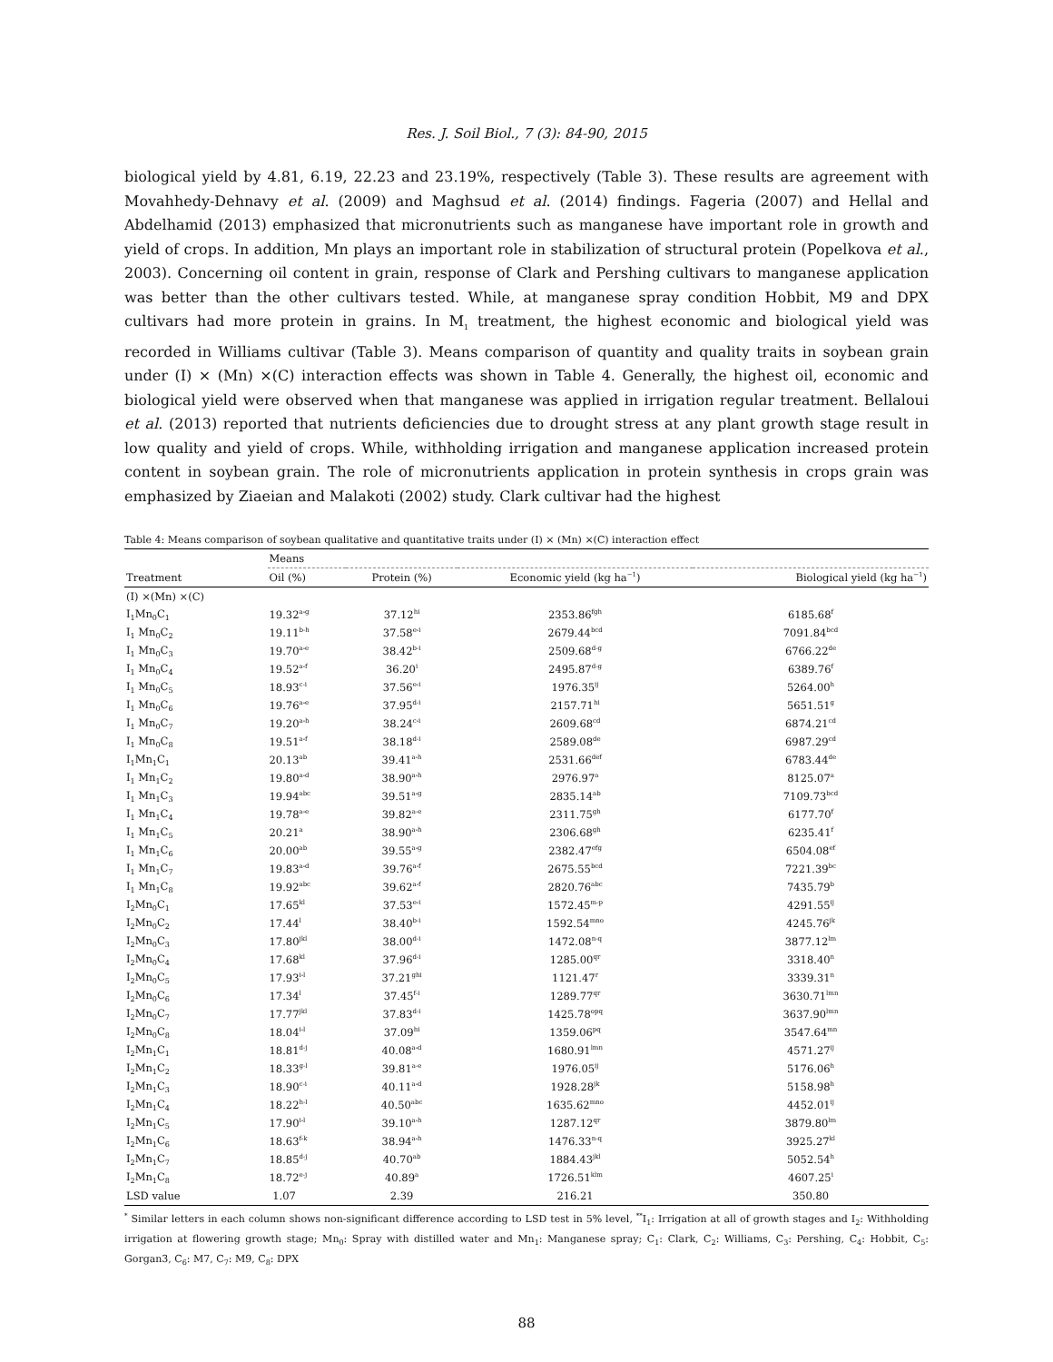Res. J. Soil Biol., 7 (3): 84-90, 2015
biological yield by 4.81, 6.19, 22.23 and 23.19%, respectively (Table 3). These results are agreement with Movahhedy-Dehnavy et al. (2009) and Maghsud et al. (2014) findings. Fageria (2007) and Hellal and Abdelhamid (2013) emphasized that micronutrients such as manganese have important role in growth and yield of crops. In addition, Mn plays an important role in stabilization of structural protein (Popelkova et al., 2003). Concerning oil content in grain, response of Clark and Pershing cultivars to manganese application was better than the other cultivars tested. While, at manganese spray condition Hobbit, M9 and DPX cultivars had more protein in grains. In M<sub>1</sub> treatment, the highest economic and biological yield was recorded in Williams cultivar (Table 3). Means comparison of quantity and quality traits in soybean grain under (I) × (Mn) ×(C) interaction effects was shown in Table 4. Generally, the highest oil, economic and biological yield were observed when that manganese was applied in irrigation regular treatment. Bellaloui et al. (2013) reported that nutrients deficiencies due to drought stress at any plant growth stage result in low quality and yield of crops. While, withholding irrigation and manganese application increased protein content in soybean grain. The role of micronutrients application in protein synthesis in crops grain was emphasized by Ziaeian and Malakoti (2002) study. Clark cultivar had the highest
Table 4: Means comparison of soybean qualitative and quantitative traits under (I) × (Mn) ×(C) interaction effect
| | Means | | | |
| --- | --- | --- | --- | --- |
| Treatment | Oil (%) | Protein (%) | Economic yield (kg ha<sup>−1</sup>) | Biological yield (kg ha<sup>−1</sup>) |
| (I) ×(Mn) ×(C) | | | | |
| I<sub>1</sub>Mn<sub>0</sub>C<sub>1</sub> | 19.32<sup>a-g</sup> | 37.12<sup>hi</sup> | 2353.86<sup>fgh</sup> | 6185.68<sup>f</sup> |
| I<sub>1</sub> Mn<sub>0</sub>C<sub>2</sub> | 19.11<sup>b-h</sup> | 37.58<sup>e-i</sup> | 2679.44<sup>bcd</sup> | 7091.84<sup>bcd</sup> |
| I<sub>1</sub> Mn<sub>0</sub>C<sub>3</sub> | 19.70<sup>a-e</sup> | 38.42<sup>b-i</sup> | 2509.68<sup>d-g</sup> | 6766.22<sup>de</sup> |
| I<sub>1</sub> Mn<sub>0</sub>C<sub>4</sub> | 19.52<sup>a-f</sup> | 36.20<sup>i</sup> | 2495.87<sup>d-g</sup> | 6389.76<sup>f</sup> |
| I<sub>1</sub> Mn<sub>0</sub>C<sub>5</sub> | 18.93<sup>c-i</sup> | 37.56<sup>e-i</sup> | 1976.35<sup>ij</sup> | 5264.00<sup>h</sup> |
| I<sub>1</sub> Mn<sub>0</sub>C<sub>6</sub> | 19.76<sup>a-e</sup> | 37.95<sup>d-i</sup> | 2157.71<sup>hi</sup> | 5651.51<sup>g</sup> |
| I<sub>1</sub> Mn<sub>0</sub>C<sub>7</sub> | 19.20<sup>a-h</sup> | 38.24<sup>c-i</sup> | 2609.68<sup>cd</sup> | 6874.21<sup>cd</sup> |
| I<sub>1</sub> Mn<sub>0</sub>C<sub>8</sub> | 19.51<sup>a-f</sup> | 38.18<sup>d-i</sup> | 2589.08<sup>de</sup> | 6987.29<sup>cd</sup> |
| I<sub>1</sub>Mn<sub>1</sub>C<sub>1</sub> | 20.13<sup>ab</sup> | 39.41<sup>a-h</sup> | 2531.66<sup>def</sup> | 6783.44<sup>de</sup> |
| I<sub>1</sub> Mn<sub>1</sub>C<sub>2</sub> | 19.80<sup>a-d</sup> | 38.90<sup>a-h</sup> | 2976.97<sup>a</sup> | 8125.07<sup>a</sup> |
| I<sub>1</sub> Mn<sub>1</sub>C<sub>3</sub> | 19.94<sup>abc</sup> | 39.51<sup>a-g</sup> | 2835.14<sup>ab</sup> | 7109.73<sup>bcd</sup> |
| I<sub>1</sub> Mn<sub>1</sub>C<sub>4</sub> | 19.78<sup>a-e</sup> | 39.82<sup>a-e</sup> | 2311.75<sup>gh</sup> | 6177.70<sup>f</sup> |
| I<sub>1</sub> Mn<sub>1</sub>C<sub>5</sub> | 20.21<sup>a</sup> | 38.90<sup>a-h</sup> | 2306.68<sup>gh</sup> | 6235.41<sup>f</sup> |
| I<sub>1</sub> Mn<sub>1</sub>C<sub>6</sub> | 20.00<sup>ab</sup> | 39.55<sup>a-g</sup> | 2382.47<sup>efg</sup> | 6504.08<sup>ef</sup> |
| I<sub>1</sub> Mn<sub>1</sub>C<sub>7</sub> | 19.83<sup>a-d</sup> | 39.76<sup>a-f</sup> | 2675.55<sup>bcd</sup> | 7221.39<sup>bc</sup> |
| I<sub>1</sub> Mn<sub>1</sub>C<sub>8</sub> | 19.92<sup>abc</sup> | 39.62<sup>a-f</sup> | 2820.76<sup>abc</sup> | 7435.79<sup>b</sup> |
| I<sub>2</sub>Mn<sub>0</sub>C<sub>1</sub> | 17.65<sup>kl</sup> | 37.53<sup>e-i</sup> | 1572.45<sup>m-p</sup> | 4291.55<sup>ij</sup> |
| I<sub>2</sub>Mn<sub>0</sub>C<sub>2</sub> | 17.44<sup>l</sup> | 38.40<sup>b-i</sup> | 1592.54<sup>mno</sup> | 4245.76<sup>jk</sup> |
| I<sub>2</sub>Mn<sub>0</sub>C<sub>3</sub> | 17.80<sup>jkl</sup> | 38.00<sup>d-i</sup> | 1472.08<sup>n-q</sup> | 3877.12<sup>lm</sup> |
| I<sub>2</sub>Mn<sub>0</sub>C<sub>4</sub> | 17.68<sup>kl</sup> | 37.96<sup>d-i</sup> | 1285.00<sup>qr</sup> | 3318.40<sup>n</sup> |
| I<sub>2</sub>Mn<sub>0</sub>C<sub>5</sub> | 17.93<sup>i-l</sup> | 37.21<sup>ghi</sup> | 1121.47<sup>r</sup> | 3339.31<sup>n</sup> |
| I<sub>2</sub>Mn<sub>0</sub>C<sub>6</sub> | 17.34<sup>l</sup> | 37.45<sup>f-i</sup> | 1289.77<sup>qr</sup> | 3630.71<sup>lmn</sup> |
| I<sub>2</sub>Mn<sub>0</sub>C<sub>7</sub> | 17.77<sup>jkl</sup> | 37.83<sup>d-i</sup> | 1425.78<sup>opq</sup> | 3637.90<sup>lmn</sup> |
| I<sub>2</sub>Mn<sub>0</sub>C<sub>8</sub> | 18.04<sup>i-l</sup> | 37.09<sup>hi</sup> | 1359.06<sup>pq</sup> | 3547.64<sup>mn</sup> |
| I<sub>2</sub>Mn<sub>1</sub>C<sub>1</sub> | 18.81<sup>d-j</sup> | 40.08<sup>a-d</sup> | 1680.91<sup>lmn</sup> | 4571.27<sup>ij</sup> |
| I<sub>2</sub>Mn<sub>1</sub>C<sub>2</sub> | 18.33<sup>g-l</sup> | 39.81<sup>a-e</sup> | 1976.05<sup>ij</sup> | 5176.06<sup>h</sup> |
| I<sub>2</sub>Mn<sub>1</sub>C<sub>3</sub> | 18.90<sup>c-i</sup> | 40.11<sup>a-d</sup> | 1928.28<sup>jk</sup> | 5158.98<sup>h</sup> |
| I<sub>2</sub>Mn<sub>1</sub>C<sub>4</sub> | 18.22<sup>h-l</sup> | 40.50<sup>abc</sup> | 1635.62<sup>mno</sup> | 4452.01<sup>ij</sup> |
| I<sub>2</sub>Mn<sub>1</sub>C<sub>5</sub> | 17.90<sup>i-l</sup> | 39.10<sup>a-h</sup> | 1287.12<sup>qr</sup> | 3879.80<sup>lm</sup> |
| I<sub>2</sub>Mn<sub>1</sub>C<sub>6</sub> | 18.63<sup>f-k</sup> | 38.94<sup>a-h</sup> | 1476.33<sup>n-q</sup> | 3925.27<sup>kl</sup> |
| I<sub>2</sub>Mn<sub>1</sub>C<sub>7</sub> | 18.85<sup>d-j</sup> | 40.70<sup>ab</sup> | 1884.43<sup>jkl</sup> | 5052.54<sup>h</sup> |
| I<sub>2</sub>Mn<sub>1</sub>C<sub>8</sub> | 18.72<sup>e-j</sup> | 40.89<sup>a</sup> | 1726.51<sup>klm</sup> | 4607.25<sup>i</sup> |
| LSD value | 1.07 | 2.39 | 216.21 | 350.80 |
<sup>*</sup> Similar letters in each column shows non-significant difference according to LSD test in 5% level, <sup>**</sup>I<sub>1</sub>: Irrigation at all of growth stages and I<sub>2</sub>: Withholding irrigation at flowering growth stage; Mn<sub>0</sub>: Spray with distilled water and Mn<sub>1</sub>: Manganese spray; C<sub>1</sub>: Clark, C<sub>2</sub>: Williams, C<sub>3</sub>: Pershing, C<sub>4</sub>: Hobbit, C<sub>5</sub>: Gorgan3, C<sub>6</sub>: M7, C<sub>7</sub>: M9, C<sub>8</sub>: DPX
88